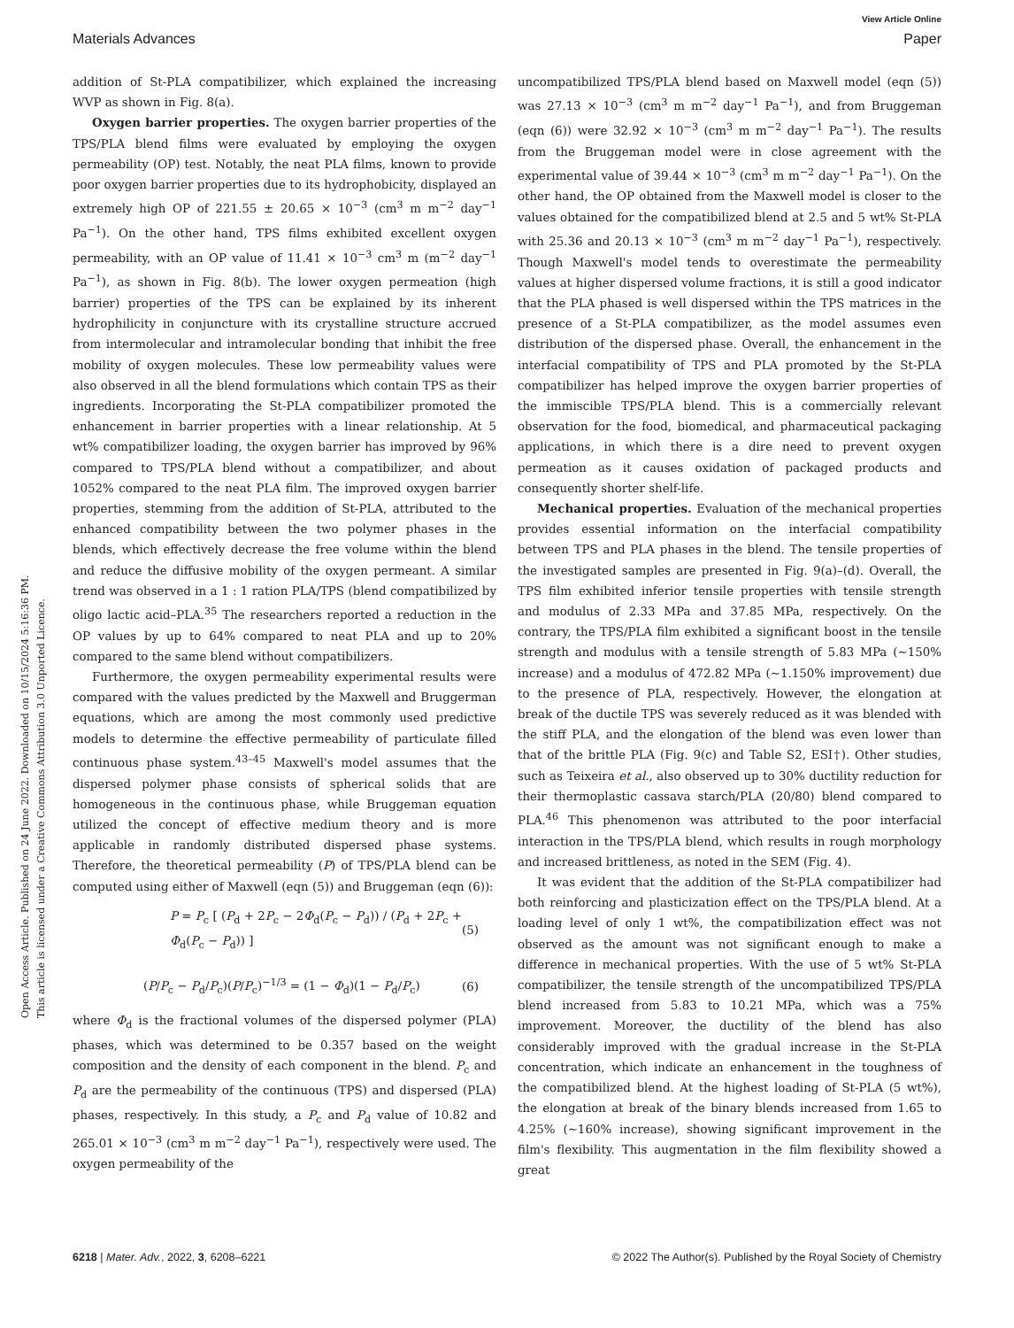View Article Online
Materials Advances Paper
Open Access Article. Published on 24 June 2022. Downloaded on 10/15/2024 5:16:36 PM.
This article is licensed under a Creative Commons Attribution 3.0 Unported Licence.
addition of St-PLA compatibilizer, which explained the increasing WVP as shown in Fig. 8(a).
Oxygen barrier properties. The oxygen barrier properties of the TPS/PLA blend films were evaluated by employing the oxygen permeability (OP) test. Notably, the neat PLA films, known to provide poor oxygen barrier properties due to its hydrophobicity, displayed an extremely high OP of 221.55 ± 20.65 × 10<sup>−3</sup> (cm<sup>3</sup> m m<sup>−2</sup> day<sup>−1</sup> Pa<sup>−1</sup>). On the other hand, TPS films exhibited excellent oxygen permeability, with an OP value of 11.41 × 10<sup>−3</sup> cm<sup>3</sup> m (m<sup>−2</sup> day<sup>−1</sup> Pa<sup>−1</sup>), as shown in Fig. 8(b). The lower oxygen permeation (high barrier) properties of the TPS can be explained by its inherent hydrophilicity in conjuncture with its crystalline structure accrued from intermolecular and intramolecular bonding that inhibit the free mobility of oxygen molecules. These low permeability values were also observed in all the blend formulations which contain TPS as their ingredients. Incorporating the St-PLA compatibilizer promoted the enhancement in barrier properties with a linear relationship. At 5 wt% compatibilizer loading, the oxygen barrier has improved by 96% compared to TPS/PLA blend without a compatibilizer, and about 1052% compared to the neat PLA film. The improved oxygen barrier properties, stemming from the addition of St-PLA, attributed to the enhanced compatibility between the two polymer phases in the blends, which effectively decrease the free volume within the blend and reduce the diffusive mobility of the oxygen permeant. A similar trend was observed in a 1 : 1 ration PLA/TPS (blend compatibilized by oligo lactic acid–PLA.<sup>35</sup> The researchers reported a reduction in the OP values by up to 64% compared to neat PLA and up to 20% compared to the same blend without compatibilizers.
Furthermore, the oxygen permeability experimental results were compared with the values predicted by the Maxwell and Bruggerman equations, which are among the most commonly used predictive models to determine the effective permeability of particulate filled continuous phase system.<sup>43–45</sup> Maxwell's model assumes that the dispersed polymer phase consists of spherical solids that are homogeneous in the continuous phase, while Bruggeman equation utilized the concept of effective medium theory and is more applicable in randomly distributed dispersed phase systems. Therefore, the theoretical permeability (P) of TPS/PLA blend can be computed using either of Maxwell (eqn (5)) and Bruggeman (eqn (6)):
P = P<sub>c</sub> [ (P<sub>d</sub> + 2P<sub>c</sub> − 2Φ<sub>d</sub>(P<sub>c</sub> − P<sub>d</sub>)) / (P<sub>d</sub> + 2P<sub>c</sub> + Φ<sub>d</sub>(P<sub>c</sub> − P<sub>d</sub>)) ] (5)
(P/P<sub>c</sub> − P<sub>d</sub>/P<sub>c</sub>)(P/P<sub>c</sub>)<sup>−1/3</sup> = (1 − Φ<sub>d</sub>)(1 − P<sub>d</sub>/P<sub>c</sub>) (6)
where Φ<sub>d</sub> is the fractional volumes of the dispersed polymer (PLA) phases, which was determined to be 0.357 based on the weight composition and the density of each component in the blend. P<sub>c</sub> and P<sub>d</sub> are the permeability of the continuous (TPS) and dispersed (PLA) phases, respectively. In this study, a P<sub>c</sub> and P<sub>d</sub> value of 10.82 and 265.01 × 10<sup>−3</sup> (cm<sup>3</sup> m m<sup>−2</sup> day<sup>−1</sup> Pa<sup>−1</sup>), respectively were used. The oxygen permeability of the
uncompatibilized TPS/PLA blend based on Maxwell model (eqn (5)) was 27.13 × 10<sup>−3</sup> (cm<sup>3</sup> m m<sup>−2</sup> day<sup>−1</sup> Pa<sup>−1</sup>), and from Bruggeman (eqn (6)) were 32.92 × 10<sup>−3</sup> (cm<sup>3</sup> m m<sup>−2</sup> day<sup>−1</sup> Pa<sup>−1</sup>). The results from the Bruggeman model were in close agreement with the experimental value of 39.44 × 10<sup>−3</sup> (cm<sup>3</sup> m m<sup>−2</sup> day<sup>−1</sup> Pa<sup>−1</sup>). On the other hand, the OP obtained from the Maxwell model is closer to the values obtained for the compatibilized blend at 2.5 and 5 wt% St-PLA with 25.36 and 20.13 × 10<sup>−3</sup> (cm<sup>3</sup> m m<sup>−2</sup> day<sup>−1</sup> Pa<sup>−1</sup>), respectively. Though Maxwell's model tends to overestimate the permeability values at higher dispersed volume fractions, it is still a good indicator that the PLA phased is well dispersed within the TPS matrices in the presence of a St-PLA compatibilizer, as the model assumes even distribution of the dispersed phase. Overall, the enhancement in the interfacial compatibility of TPS and PLA promoted by the St-PLA compatibilizer has helped improve the oxygen barrier properties of the immiscible TPS/PLA blend. This is a commercially relevant observation for the food, biomedical, and pharmaceutical packaging applications, in which there is a dire need to prevent oxygen permeation as it causes oxidation of packaged products and consequently shorter shelf-life.
Mechanical properties. Evaluation of the mechanical properties provides essential information on the interfacial compatibility between TPS and PLA phases in the blend. The tensile properties of the investigated samples are presented in Fig. 9(a)–(d). Overall, the TPS film exhibited inferior tensile properties with tensile strength and modulus of 2.33 MPa and 37.85 MPa, respectively. On the contrary, the TPS/PLA film exhibited a significant boost in the tensile strength and modulus with a tensile strength of 5.83 MPa (∼150% increase) and a modulus of 472.82 MPa (∼1.150% improvement) due to the presence of PLA, respectively. However, the elongation at break of the ductile TPS was severely reduced as it was blended with the stiff PLA, and the elongation of the blend was even lower than that of the brittle PLA (Fig. 9(c) and Table S2, ESI†). Other studies, such as Teixeira et al., also observed up to 30% ductility reduction for their thermoplastic cassava starch/PLA (20/80) blend compared to PLA.<sup>46</sup> This phenomenon was attributed to the poor interfacial interaction in the TPS/PLA blend, which results in rough morphology and increased brittleness, as noted in the SEM (Fig. 4).
It was evident that the addition of the St-PLA compatibilizer had both reinforcing and plasticization effect on the TPS/PLA blend. At a loading level of only 1 wt%, the compatibilization effect was not observed as the amount was not significant enough to make a difference in mechanical properties. With the use of 5 wt% St-PLA compatibilizer, the tensile strength of the uncompatibilized TPS/PLA blend increased from 5.83 to 10.21 MPa, which was a 75% improvement. Moreover, the ductility of the blend has also considerably improved with the gradual increase in the St-PLA concentration, which indicate an enhancement in the toughness of the compatibilized blend. At the highest loading of St-PLA (5 wt%), the elongation at break of the binary blends increased from 1.65 to 4.25% (∼160% increase), showing significant improvement in the film's flexibility. This augmentation in the film flexibility showed a great
6218 | Mater. Adv., 2022, 3, 6208–6221 © 2022 The Author(s). Published by the Royal Society of Chemistry